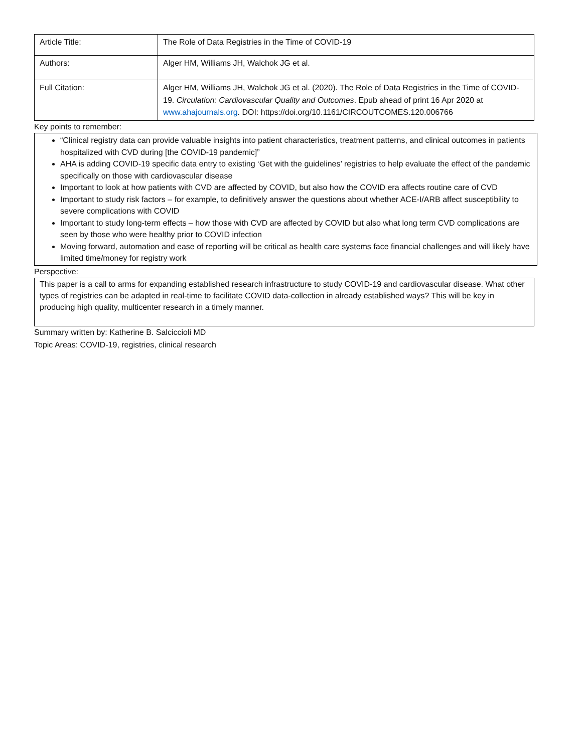| Article Title: | The Role of Data Registries in the Time of COVID-19 |
| Authors: | Alger HM, Williams JH, Walchok JG et al. |
| Full Citation: | Alger HM, Williams JH, Walchok JG et al. (2020). The Role of Data Registries in the Time of COVID-19. Circulation: Cardiovascular Quality and Outcomes . Epub ahead of print 16 Apr 2020 at www.ahajournals.org . DOI: https://doi.org/10.1161/CIRCOUTCOMES.120.006766 |
Key points to remember:
“Clinical registry data can provide valuable insights into patient characteristics, treatment patterns, and clinical outcomes in patients hospitalized with CVD during [the COVID-19 pandemic]”
AHA is adding COVID-19 specific data entry to existing ‘Get with the guidelines’ registries to help evaluate the effect of the pandemic specifically on those with cardiovascular disease
Important to look at how patients with CVD are affected by COVID, but also how the COVID era affects routine care of CVD
Important to study risk factors – for example, to definitively answer the questions about whether ACE-I/ARB affect susceptibility to severe complications with COVID
Important to study long-term effects – how those with CVD are affected by COVID but also what long term CVD complications are seen by those who were healthy prior to COVID infection
Moving forward, automation and ease of reporting will be critical as health care systems face financial challenges and will likely have limited time/money for registry work
Perspective:
This paper is a call to arms for expanding established research infrastructure to study COVID-19 and cardiovascular disease. What other types of registries can be adapted in real-time to facilitate COVID data-collection in already established ways? This will be key in producing high quality, multicenter research in a timely manner.
Summary written by: Katherine B. Salciccioli MD
Topic Areas: COVID-19, registries, clinical research